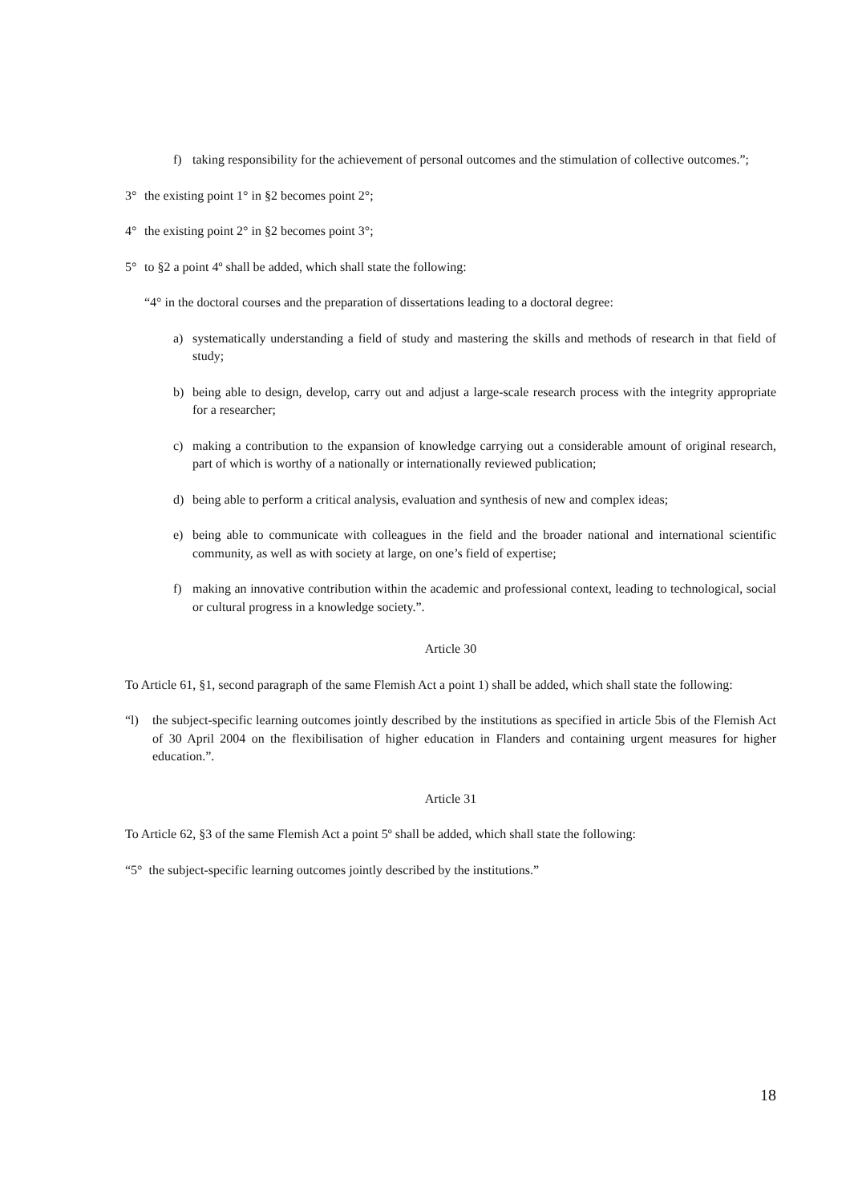f) taking responsibility for the achievement of personal outcomes and the stimulation of collective outcomes.”;
3° the existing point 1° in §2 becomes point 2°;
4° the existing point 2° in §2 becomes point 3°;
5° to §2 a point 4º shall be added, which shall state the following:
“4° in the doctoral courses and the preparation of dissertations leading to a doctoral degree:
a) systematically understanding a field of study and mastering the skills and methods of research in that field of study;
b) being able to design, develop, carry out and adjust a large-scale research process with the integrity appropriate for a researcher;
c) making a contribution to the expansion of knowledge carrying out a considerable amount of original research, part of which is worthy of a nationally or internationally reviewed publication;
d) being able to perform a critical analysis, evaluation and synthesis of new and complex ideas;
e) being able to communicate with colleagues in the field and the broader national and international scientific community, as well as with society at large, on one’s field of expertise;
f) making an innovative contribution within the academic and professional context, leading to technological, social or cultural progress in a knowledge society.”.
Article 30
To Article 61, §1, second paragraph of the same Flemish Act a point 1) shall be added, which shall state the following:
“l) the subject-specific learning outcomes jointly described by the institutions as specified in article 5bis of the Flemish Act of 30 April 2004 on the flexibilisation of higher education in Flanders and containing urgent measures for higher education.”.
Article 31
To Article 62, §3 of the same Flemish Act a point 5º shall be added, which shall state the following:
“5° the subject-specific learning outcomes jointly described by the institutions.”
18